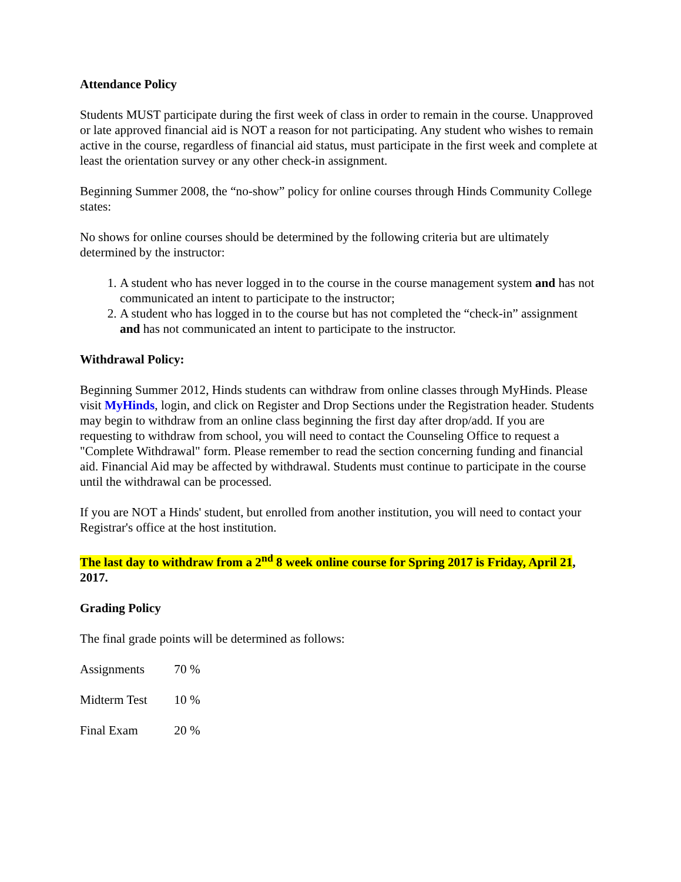Attendance Policy
Students MUST participate during the first week of class in order to remain in the course. Unapproved or late approved financial aid is NOT a reason for not participating. Any student who wishes to remain active in the course, regardless of financial aid status, must participate in the first week and complete at least the orientation survey or any other check-in assignment.
Beginning Summer 2008, the “no-show” policy for online courses through Hinds Community College states:
No shows for online courses should be determined by the following criteria but are ultimately determined by the instructor:
1. A student who has never logged in to the course in the course management system and has not communicated an intent to participate to the instructor;
2. A student who has logged in to the course but has not completed the “check-in” assignment and has not communicated an intent to participate to the instructor.
Withdrawal Policy:
Beginning Summer 2012, Hinds students can withdraw from online classes through MyHinds. Please visit MyHinds, login, and click on Register and Drop Sections under the Registration header. Students may begin to withdraw from an online class beginning the first day after drop/add. If you are requesting to withdraw from school, you will need to contact the Counseling Office to request a "Complete Withdrawal" form. Please remember to read the section concerning funding and financial aid. Financial Aid may be affected by withdrawal. Students must continue to participate in the course until the withdrawal can be processed.
If you are NOT a Hinds' student, but enrolled from another institution, you will need to contact your Registrar's office at the host institution.
The last day to withdraw from a 2<sup>nd</sup> 8 week online course for Spring 2017 is Friday, April 21, 2017.
Grading Policy
The final grade points will be determined as follows:
Assignments 70 %
Midterm Test 10 %
Final Exam 20 %